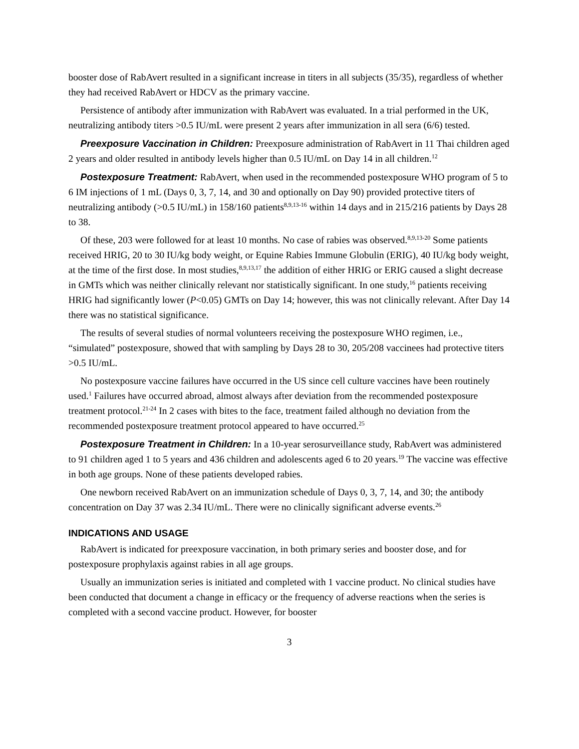booster dose of RabAvert resulted in a significant increase in titers in all subjects (35/35), regardless of whether they had received RabAvert or HDCV as the primary vaccine.
Persistence of antibody after immunization with RabAvert was evaluated. In a trial performed in the UK, neutralizing antibody titers >0.5 IU/mL were present 2 years after immunization in all sera (6/6) tested.
Preexposure Vaccination in Children: Preexposure administration of RabAvert in 11 Thai children aged 2 years and older resulted in antibody levels higher than 0.5 IU/mL on Day 14 in all children.<sup>12</sup>
Postexposure Treatment: RabAvert, when used in the recommended postexposure WHO program of 5 to 6 IM injections of 1 mL (Days 0, 3, 7, 14, and 30 and optionally on Day 90) provided protective titers of neutralizing antibody (>0.5 IU/mL) in 158/160 patients<sup>8,9,13-16</sup> within 14 days and in 215/216 patients by Days 28 to 38.
Of these, 203 were followed for at least 10 months. No case of rabies was observed.<sup>8,9,13-20</sup> Some patients received HRIG, 20 to 30 IU/kg body weight, or Equine Rabies Immune Globulin (ERIG), 40 IU/kg body weight, at the time of the first dose. In most studies,<sup>8,9,13,17</sup> the addition of either HRIG or ERIG caused a slight decrease in GMTs which was neither clinically relevant nor statistically significant. In one study,<sup>16</sup> patients receiving HRIG had significantly lower (P<0.05) GMTs on Day 14; however, this was not clinically relevant. After Day 14 there was no statistical significance.
The results of several studies of normal volunteers receiving the postexposure WHO regimen, i.e., “simulated” postexposure, showed that with sampling by Days 28 to 30, 205/208 vaccinees had protective titers >0.5 IU/mL.
No postexposure vaccine failures have occurred in the US since cell culture vaccines have been routinely used.<sup>1</sup> Failures have occurred abroad, almost always after deviation from the recommended postexposure treatment protocol.<sup>21-24</sup> In 2 cases with bites to the face, treatment failed although no deviation from the recommended postexposure treatment protocol appeared to have occurred.<sup>25</sup>
Postexposure Treatment in Children: In a 10-year serosurveillance study, RabAvert was administered to 91 children aged 1 to 5 years and 436 children and adolescents aged 6 to 20 years.<sup>19</sup> The vaccine was effective in both age groups. None of these patients developed rabies.
One newborn received RabAvert on an immunization schedule of Days 0, 3, 7, 14, and 30; the antibody concentration on Day 37 was 2.34 IU/mL. There were no clinically significant adverse events.<sup>26</sup>
INDICATIONS AND USAGE
RabAvert is indicated for preexposure vaccination, in both primary series and booster dose, and for postexposure prophylaxis against rabies in all age groups.
Usually an immunization series is initiated and completed with 1 vaccine product. No clinical studies have been conducted that document a change in efficacy or the frequency of adverse reactions when the series is completed with a second vaccine product. However, for booster
3